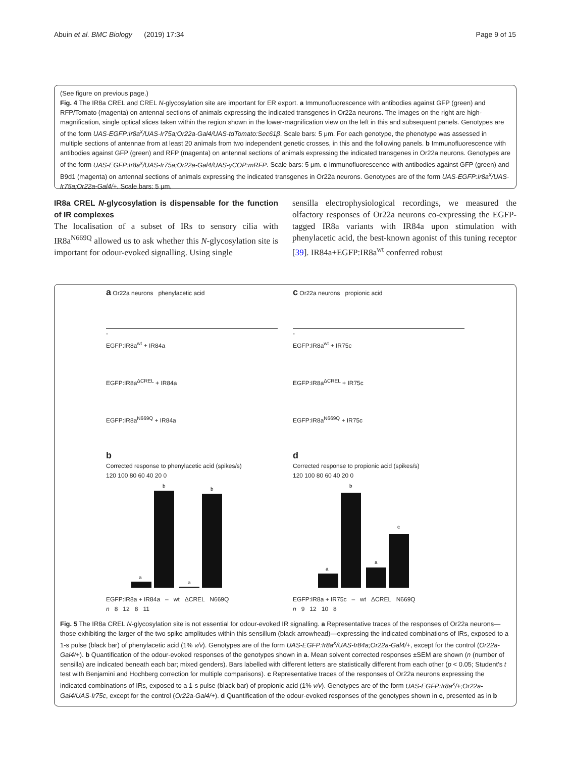Abuin et al. BMC Biology (2019) 17:34 Page 9 of 15
(See figure on previous page.)
Fig. 4 The IR8a CREL and CREL N-glycosylation site are important for ER export. a Immunofluorescence with antibodies against GFP (green) and RFP/Tomato (magenta) on antennal sections of animals expressing the indicated transgenes in Or22a neurons. The images on the right are high-magnification, single optical slices taken within the region shown in the lower-magnification view on the left in this and subsequent panels. Genotypes are of the form UAS-EGFP:Ir8a<sup>x</sup>/UAS-Ir75a;Or22a-Gal4/UAS-tdTomato:Sec61β. Scale bars: 5 μm. For each genotype, the phenotype was assessed in multiple sections of antennae from at least 20 animals from two independent genetic crosses, in this and the following panels. b Immunofluorescence with antibodies against GFP (green) and RFP (magenta) on antennal sections of animals expressing the indicated transgenes in Or22a neurons. Genotypes are of the form UAS-EGFP:Ir8a<sup>x</sup>/UAS-Ir75a;Or22a-Gal4/UAS-γCOP:mRFP. Scale bars: 5 μm. c Immunofluorescence with antibodies against GFP (green) and B9d1 (magenta) on antennal sections of animals expressing the indicated transgenes in Or22a neurons. Genotypes are of the form UAS-EGFP:Ir8a<sup>x</sup>/UAS-Ir75a;Or22a-Gal4/+. Scale bars: 5 μm.
IR8a CREL N-glycosylation is dispensable for the function of IR complexes
The localisation of a subset of IRs to sensory cilia with IR8a<sup>N669Q</sup> allowed us to ask whether this N-glycosylation site is important for odour-evoked signalling. Using single
sensilla electrophysiological recordings, we measured the olfactory responses of Or22a neurons co-expressing the EGFP-tagged IR8a variants with IR84a upon stimulation with phenylacetic acid, the best-known agonist of this tuning receptor [39]. IR84a+EGFP:IR8a<sup>wt</sup> conferred robust
a Or22a neurons phenylacetic acid
-
EGFP:IR8a<sup>wt</sup> + IR84a
EGFP:IR8a<sup>ΔCREL</sup> + IR84a
EGFP:IR8a<sup>N669Q</sup> + IR84a
b
Corrected response to phenylacetic acid (spikes/s)
120 100 80 60 40 20 0
a
b
a
b
EGFP:IR8a + IR84a – wt ΔCREL N669Q
n 8 12 8 11
c Or22a neurons propionic acid
-
EGFP:IR8a<sup>wt</sup> + IR75c
EGFP:IR8a<sup>ΔCREL</sup> + IR75c
EGFP:IR8a<sup>N669Q</sup> + IR75c
d
Corrected response to propionic acid (spikes/s)
120 100 80 60 40 20 0
a
b
a
c
EGFP:IR8a + IR75c – wt ΔCREL N669Q
n 9 12 10 8
Fig. 5 The IR8a CREL N-glycosylation site is not essential for odour-evoked IR signalling. a Representative traces of the responses of Or22a neurons—those exhibiting the larger of the two spike amplitudes within this sensillum (black arrowhead)—expressing the indicated combinations of IRs, exposed to a 1-s pulse (black bar) of phenylacetic acid (1% v/v). Genotypes are of the form UAS-EGFP:Ir8a<sup>x</sup>/UAS-Ir84a;Or22a-Gal4/+, except for the control (Or22a-Gal4/+). b Quantification of the odour-evoked responses of the genotypes shown in a. Mean solvent corrected responses ±SEM are shown (n (number of sensilla) are indicated beneath each bar; mixed genders). Bars labelled with different letters are statistically different from each other (p < 0.05; Student’s t test with Benjamini and Hochberg correction for multiple comparisons). c Representative traces of the responses of Or22a neurons expressing the indicated combinations of IRs, exposed to a 1-s pulse (black bar) of propionic acid (1% v/v). Genotypes are of the form UAS-EGFP:Ir8a<sup>x</sup>/+;Or22a-Gal4/UAS-Ir75c, except for the control (Or22a-Gal4/+). d Quantification of the odour-evoked responses of the genotypes shown in c, presented as in b